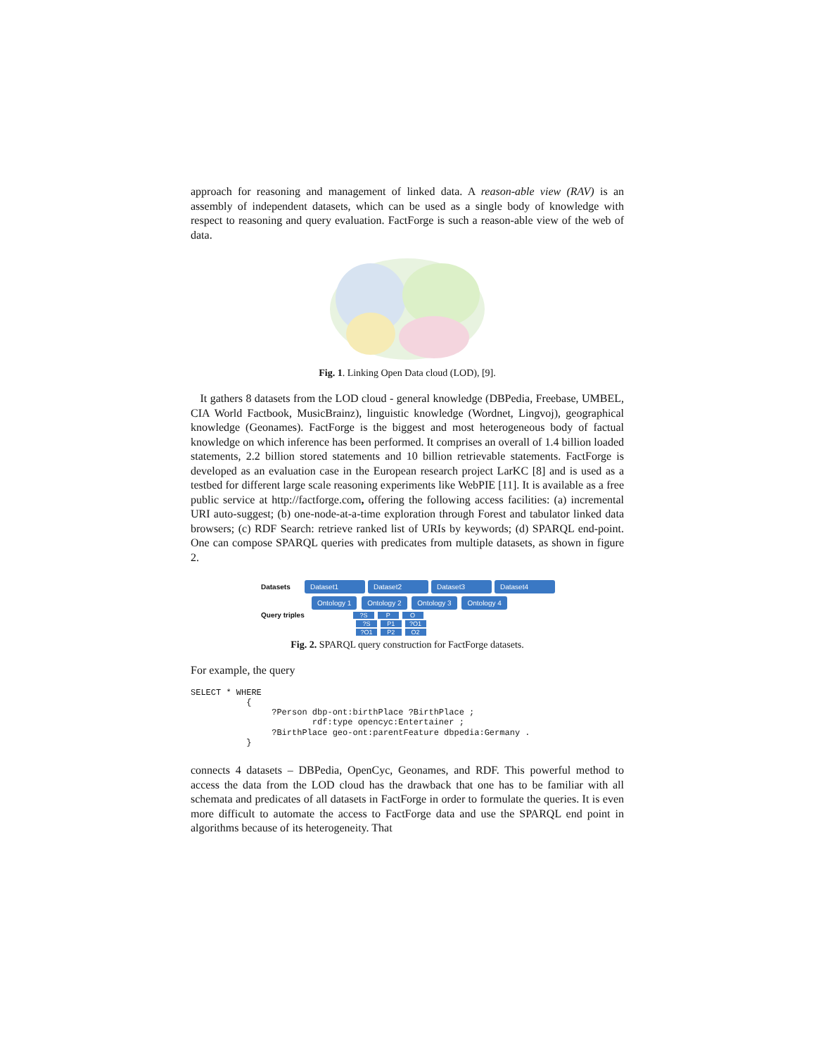approach for reasoning and management of linked data. A reason-able view (RAV) is an assembly of independent datasets, which can be used as a single body of knowledge with respect to reasoning and query evaluation. FactForge is such a reason-able view of the web of data.
Fig. 1. Linking Open Data cloud (LOD), [9].
It gathers 8 datasets from the LOD cloud - general knowledge (DBPedia, Freebase, UMBEL, CIA World Factbook, MusicBrainz), linguistic knowledge (Wordnet, Lingvoj), geographical knowledge (Geonames). FactForge is the biggest and most heterogeneous body of factual knowledge on which inference has been performed. It comprises an overall of 1.4 billion loaded statements, 2.2 billion stored statements and 10 billion retrievable statements. FactForge is developed as an evaluation case in the European research project LarKC [8] and is used as a testbed for different large scale reasoning experiments like WebPIE [11]. It is available as a free public service at http://factforge.com, offering the following access facilities: (a) incremental URI auto-suggest; (b) one-node-at-a-time exploration through Forest and tabulator linked data browsers; (c) RDF Search: retrieve ranked list of URIs by keywords; (d) SPARQL end-point. One can compose SPARQL queries with predicates from multiple datasets, as shown in figure 2.
Datasets Dataset1 Dataset2 Dataset3 Dataset4
Ontology 1 Ontology 2 Ontology 3 Ontology 4
Query triples?S P O
?S P1 ?O1
?O1 P2 O2
Fig. 2. SPARQL query construction for FactForge datasets.
For example, the query
SELECT * WHERE
           {
                ?Person dbp-ont:birthPlace ?BirthPlace ;
                        rdf:type opencyc:Entertainer ;
                ?BirthPlace geo-ont:parentFeature dbpedia:Germany .
           }
connects 4 datasets – DBPedia, OpenCyc, Geonames, and RDF. This powerful method to access the data from the LOD cloud has the drawback that one has to be familiar with all schemata and predicates of all datasets in FactForge in order to formulate the queries. It is even more difficult to automate the access to FactForge data and use the SPARQL end point in algorithms because of its heterogeneity. That